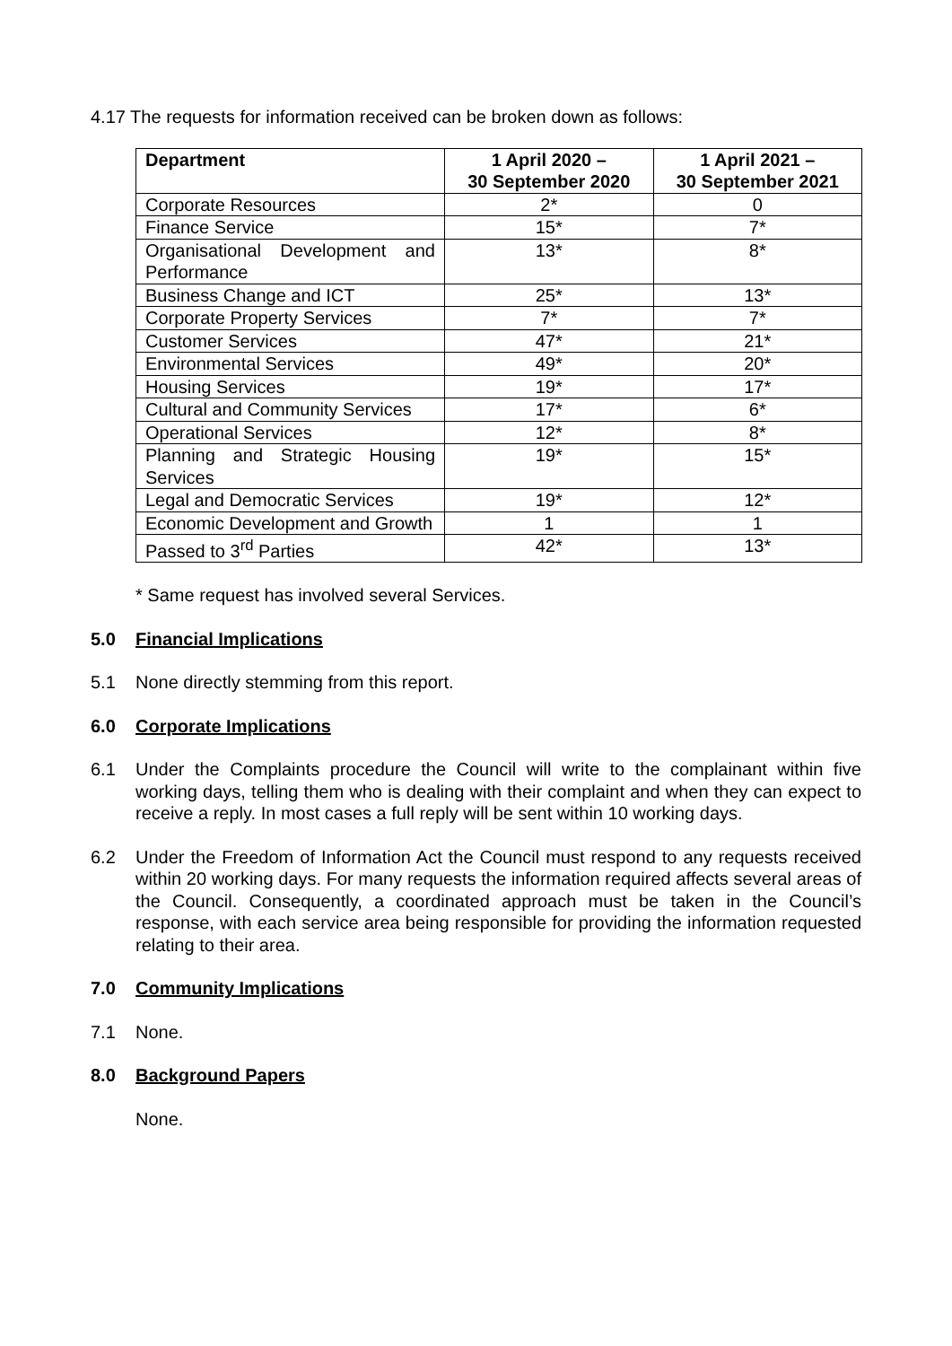4.17 The requests for information received can be broken down as follows:
| Department | 1 April 2020 – 30 September 2020 | 1 April 2021 – 30 September 2021 |
| --- | --- | --- |
| Corporate Resources | 2* | 0 |
| Finance Service | 15* | 7* |
| Organisational Development and Performance | 13* | 8* |
| Business Change and ICT | 25* | 13* |
| Corporate Property Services | 7* | 7* |
| Customer Services | 47* | 21* |
| Environmental Services | 49* | 20* |
| Housing Services | 19* | 17* |
| Cultural and Community Services | 17* | 6* |
| Operational Services | 12* | 8* |
| Planning and Strategic Housing Services | 19* | 15* |
| Legal and Democratic Services | 19* | 12* |
| Economic Development and Growth | 1 | 1 |
| Passed to 3<sup>rd</sup> Parties | 42* | 13* |
* Same request has involved several Services.
5.0 Financial Implications
5.1 None directly stemming from this report.
6.0 Corporate Implications
6.1 Under the Complaints procedure the Council will write to the complainant within five working days, telling them who is dealing with their complaint and when they can expect to receive a reply. In most cases a full reply will be sent within 10 working days.
6.2 Under the Freedom of Information Act the Council must respond to any requests received within 20 working days. For many requests the information required affects several areas of the Council. Consequently, a coordinated approach must be taken in the Council’s response, with each service area being responsible for providing the information requested relating to their area.
7.0 Community Implications
7.1 None.
8.0 Background Papers
None.